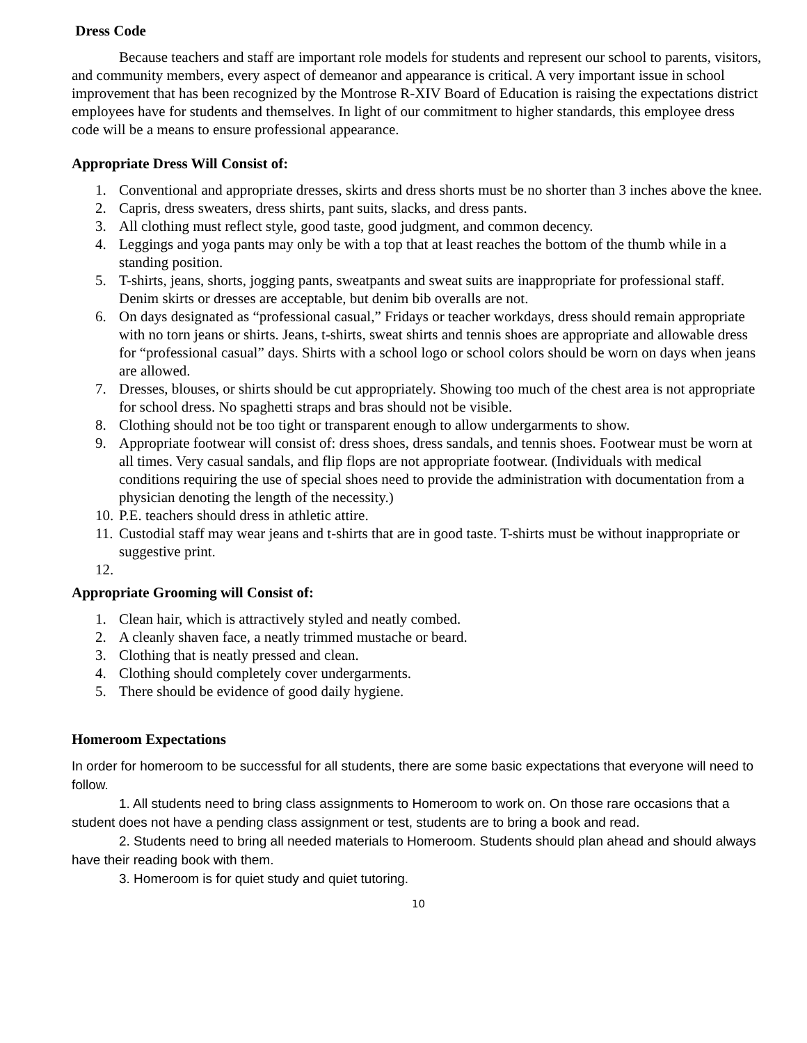Dress Code
Because teachers and staff are important role models for students and represent our school to parents, visitors, and community members, every aspect of demeanor and appearance is critical. A very important issue in school improvement that has been recognized by the Montrose R-XIV Board of Education is raising the expectations district employees have for students and themselves. In light of our commitment to higher standards, this employee dress code will be a means to ensure professional appearance.
Appropriate Dress Will Consist of:
1. Conventional and appropriate dresses, skirts and dress shorts must be no shorter than 3 inches above the knee.
2. Capris, dress sweaters, dress shirts, pant suits, slacks, and dress pants.
3. All clothing must reflect style, good taste, good judgment, and common decency.
4. Leggings and yoga pants may only be with a top that at least reaches the bottom of the thumb while in a standing position.
5. T-shirts, jeans, shorts, jogging pants, sweatpants and sweat suits are inappropriate for professional staff. Denim skirts or dresses are acceptable, but denim bib overalls are not.
6. On days designated as “professional casual,” Fridays or teacher workdays, dress should remain appropriate with no torn jeans or shirts. Jeans, t-shirts, sweat shirts and tennis shoes are appropriate and allowable dress for “professional casual” days. Shirts with a school logo or school colors should be worn on days when jeans are allowed.
7. Dresses, blouses, or shirts should be cut appropriately. Showing too much of the chest area is not appropriate for school dress. No spaghetti straps and bras should not be visible.
8. Clothing should not be too tight or transparent enough to allow undergarments to show.
9. Appropriate footwear will consist of: dress shoes, dress sandals, and tennis shoes. Footwear must be worn at all times. Very casual sandals, and flip flops are not appropriate footwear. (Individuals with medical conditions requiring the use of special shoes need to provide the administration with documentation from a physician denoting the length of the necessity.)
10. P.E. teachers should dress in athletic attire.
11. Custodial staff may wear jeans and t-shirts that are in good taste. T-shirts must be without inappropriate or suggestive print.
12.
Appropriate Grooming will Consist of:
1. Clean hair, which is attractively styled and neatly combed.
2. A cleanly shaven face, a neatly trimmed mustache or beard.
3. Clothing that is neatly pressed and clean.
4. Clothing should completely cover undergarments.
5. There should be evidence of good daily hygiene.
Homeroom Expectations
In order for homeroom to be successful for all students, there are some basic expectations that everyone will need to follow.
1. All students need to bring class assignments to Homeroom to work on. On those rare occasions that a student does not have a pending class assignment or test, students are to bring a book and read.
2. Students need to bring all needed materials to Homeroom. Students should plan ahead and should always have their reading book with them.
3. Homeroom is for quiet study and quiet tutoring.
10